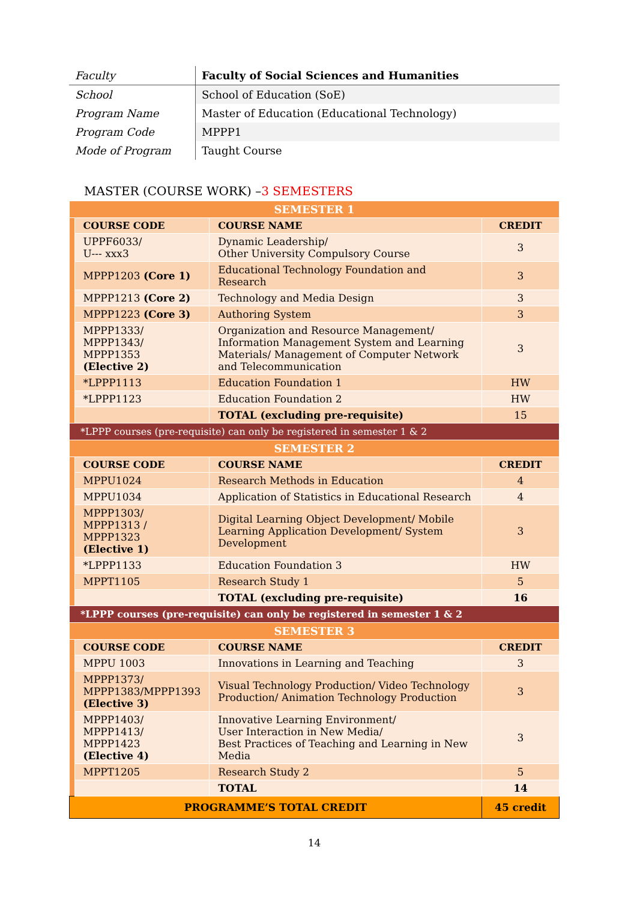| Faculty | Faculty of Social Sciences and Humanities |
| School | School of Education (SoE) |
| Program Name | Master of Education (Educational Technology) |
| Program Code | MPPP1 |
| Mode of Program | Taught Course |
MASTER (COURSE WORK) –3 SEMESTERS
| SEMESTER 1 | | | |
| | COURSE CODE | COURSE NAME | CREDIT |
| | UPPF6033/ U--- xxx3 | Dynamic Leadership/ Other University Compulsory Course | 3 |
| | MPPP1203 (Core 1) | Educational Technology Foundation and Research | 3 |
| | MPPP1213 (Core 2) | Technology and Media Design | 3 |
| | MPPP1223 (Core 3) | Authoring System | 3 |
| | MPPP1333/ MPPP1343/ MPPP1353 (Elective 2) | Organization and Resource Management/ Information Management System and Learning Materials/ Management of Computer Network and Telecommunication | 3 |
| | *LPPP1113 | Education Foundation 1 | HW |
| | *LPPP1123 | Education Foundation 2 | HW |
| | | TOTAL (excluding pre-requisite) | 15 |
| *LPPP courses (pre-requisite) can only be registered in semester 1 & 2 | | | |
| SEMESTER 2 | | | |
| | COURSE CODE | COURSE NAME | CREDIT |
| | MPPU1024 | Research Methods in Education | 4 |
| | MPPU1034 | Application of Statistics in Educational Research | 4 |
| | MPPP1303/ MPPP1313 / MPPP1323 (Elective 1) | Digital Learning Object Development/ Mobile Learning Application Development/ System Development | 3 |
| | *LPPP1133 | Education Foundation 3 | HW |
| | MPPT1105 | Research Study 1 | 5 |
| | | TOTAL (excluding pre-requisite) | 16 |
| *LPPP courses (pre-requisite) can only be registered in semester 1 & 2 | | | |
| SEMESTER 3 | | | |
| | COURSE CODE | COURSE NAME | CREDIT |
| | MPPU 1003 | Innovations in Learning and Teaching | 3 |
| | MPPP1373/ MPPP1383/MPPP1393 (Elective 3) | Visual Technology Production/ Video Technology Production/ Animation Technology Production | 3 |
| | MPPP1403/ MPPP1413/ MPPP1423 (Elective 4) | Innovative Learning Environment/ User Interaction in New Media/ Best Practices of Teaching and Learning in New Media | 3 |
| | MPPT1205 | Research Study 2 | 5 |
| | | TOTAL | 14 |
| PROGRAMME’S TOTAL CREDIT | | | 45 credit |
14